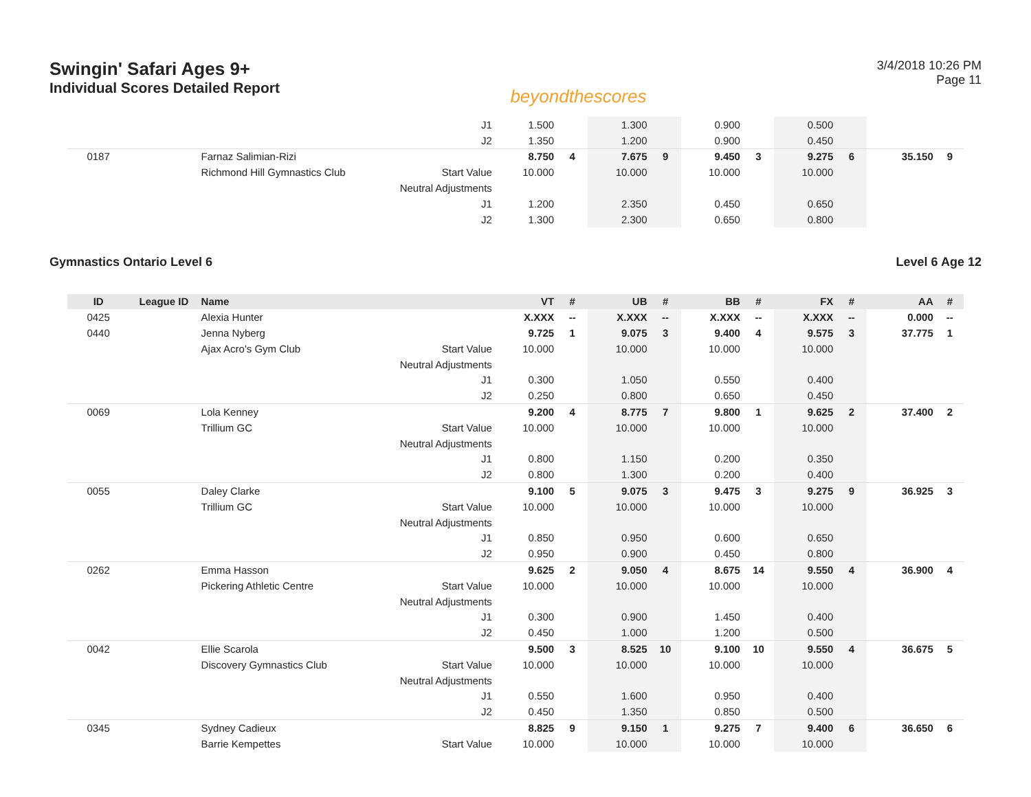Swingin' Safari Ages 9+
Individual Scores Detailed Report
beyondthescores
3/4/2018 10:26 PM
Page 11
| | | | J1 | 1.500 | | 1.300 | | 0.900 | | 0.500 | | | |
| | | | J2 | 1.350 | | 1.200 | | 0.900 | | 0.450 | | | |
| 0187 | | Farnaz Salimian-Rizi | | 8.750 | 4 | 7.675 | 9 | 9.450 | 3 | 9.275 | 6 | 35.150 | 9 |
| | | Richmond Hill Gymnastics Club | Start Value | 10.000 | | 10.000 | | 10.000 | | 10.000 | | | |
| | | | Neutral Adjustments | | | | | | | | | | |
| | | | J1 | 1.200 | | 2.350 | | 0.450 | | 0.650 | | | |
| | | | J2 | 1.300 | | 2.300 | | 0.650 | | 0.800 | | | |
Gymnastics Ontario Level 6 Level 6 Age 12
| ID | League ID | Name | | VT | # | UB | # | BB | # | FX | # | AA | # |
| --- | --- | --- | --- | --- | --- | --- | --- | --- | --- | --- | --- | --- | --- |
| 0425 | | Alexia Hunter | | X.XXX | -- | X.XXX | -- | X.XXX | -- | X.XXX | -- | 0.000 | -- |
| 0440 | | Jenna Nyberg | | 9.725 | 1 | 9.075 | 3 | 9.400 | 4 | 9.575 | 3 | 37.775 | 1 |
| | | Ajax Acro's Gym Club | Start Value | 10.000 | | 10.000 | | 10.000 | | 10.000 | | | |
| | | | Neutral Adjustments | | | | | | | | | | |
| | | | J1 | 0.300 | | 1.050 | | 0.550 | | 0.400 | | | |
| | | | J2 | 0.250 | | 0.800 | | 0.650 | | 0.450 | | | |
| 0069 | | Lola Kenney | | 9.200 | 4 | 8.775 | 7 | 9.800 | 1 | 9.625 | 2 | 37.400 | 2 |
| | | Trillium GC | Start Value | 10.000 | | 10.000 | | 10.000 | | 10.000 | | | |
| | | | Neutral Adjustments | | | | | | | | | | |
| | | | J1 | 0.800 | | 1.150 | | 0.200 | | 0.350 | | | |
| | | | J2 | 0.800 | | 1.300 | | 0.200 | | 0.400 | | | |
| 0055 | | Daley Clarke | | 9.100 | 5 | 9.075 | 3 | 9.475 | 3 | 9.275 | 9 | 36.925 | 3 |
| | | Trillium GC | Start Value | 10.000 | | 10.000 | | 10.000 | | 10.000 | | | |
| | | | Neutral Adjustments | | | | | | | | | | |
| | | | J1 | 0.850 | | 0.950 | | 0.600 | | 0.650 | | | |
| | | | J2 | 0.950 | | 0.900 | | 0.450 | | 0.800 | | | |
| 0262 | | Emma Hasson | | 9.625 | 2 | 9.050 | 4 | 8.675 | 14 | 9.550 | 4 | 36.900 | 4 |
| | | Pickering Athletic Centre | Start Value | 10.000 | | 10.000 | | 10.000 | | 10.000 | | | |
| | | | Neutral Adjustments | | | | | | | | | | |
| | | | J1 | 0.300 | | 0.900 | | 1.450 | | 0.400 | | | |
| | | | J2 | 0.450 | | 1.000 | | 1.200 | | 0.500 | | | |
| 0042 | | Ellie Scarola | | 9.500 | 3 | 8.525 | 10 | 9.100 | 10 | 9.550 | 4 | 36.675 | 5 |
| | | Discovery Gymnastics Club | Start Value | 10.000 | | 10.000 | | 10.000 | | 10.000 | | | |
| | | | Neutral Adjustments | | | | | | | | | | |
| | | | J1 | 0.550 | | 1.600 | | 0.950 | | 0.400 | | | |
| | | | J2 | 0.450 | | 1.350 | | 0.850 | | 0.500 | | | |
| 0345 | | Sydney Cadieux | | 8.825 | 9 | 9.150 | 1 | 9.275 | 7 | 9.400 | 6 | 36.650 | 6 |
| | | Barrie Kempettes | Start Value | 10.000 | | 10.000 | | 10.000 | | 10.000 | | | |